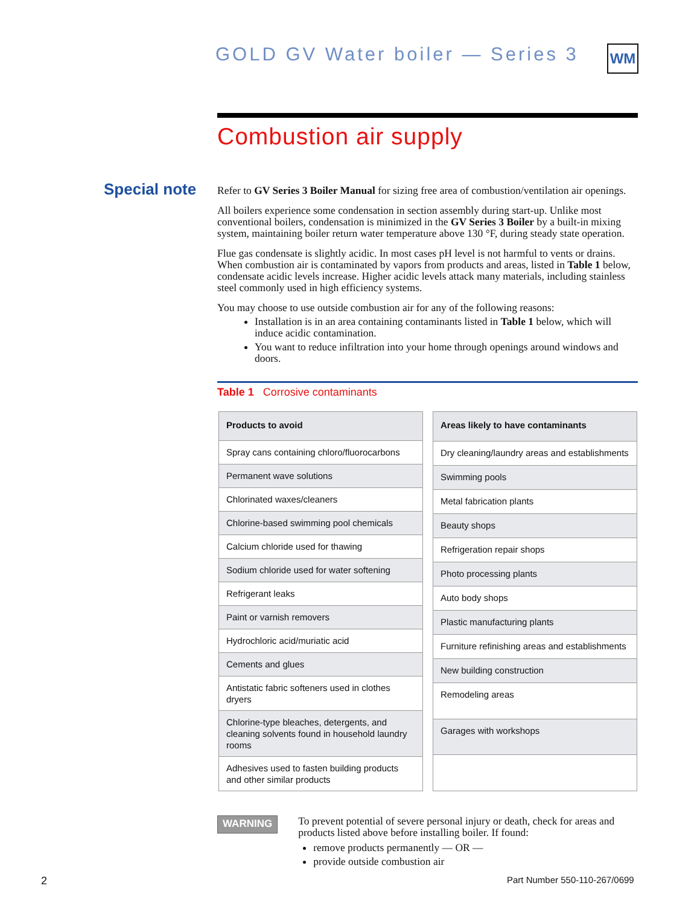GOLD GV Water boiler — Series 3
WM
Combustion air supply
Special note
Refer to GV Series 3 Boiler Manual for sizing free area of combustion/ventilation air openings.
All boilers experience some condensation in section assembly during start-up. Unlike most conventional boilers, condensation is minimized in the GV Series 3 Boiler by a built-in mixing system, maintaining boiler return water temperature above 130 °F, during steady state operation.
Flue gas condensate is slightly acidic. In most cases pH level is not harmful to vents or drains. When combustion air is contaminated by vapors from products and areas, listed in Table 1 below, condensate acidic levels increase. Higher acidic levels attack many materials, including stainless steel commonly used in high efficiency systems.
You may choose to use outside combustion air for any of the following reasons:
Installation is in an area containing contaminants listed in Table 1 below, which will induce acidic contamination.
You want to reduce infiltration into your home through openings around windows and doors.
Table 1 Corrosive contaminants
| Products to avoid |
| --- |
| Spray cans containing chloro/fluorocarbons |
| Permanent wave solutions |
| Chlorinated waxes/cleaners |
| Chlorine-based swimming pool chemicals |
| Calcium chloride used for thawing |
| Sodium chloride used for water softening |
| Refrigerant leaks |
| Paint or varnish removers |
| Hydrochloric acid/muriatic acid |
| Cements and glues |
| Antistatic fabric softeners used in clothes dryers |
| Chlorine-type bleaches, detergents, and cleaning solvents found in household laundry rooms |
| Adhesives used to fasten building products and other similar products |
| Areas likely to have contaminants |
| --- |
| Dry cleaning/laundry areas and establishments |
| Swimming pools |
| Metal fabrication plants |
| Beauty shops |
| Refrigeration repair shops |
| Photo processing plants |
| Auto body shops |
| Plastic manufacturing plants |
| Furniture refinishing areas and establishments |
| New building construction |
| Remodeling areas |
| Garages with workshops |
WARNING
To prevent potential of severe personal injury or death, check for areas and products listed above before installing boiler. If found:
remove products permanently — OR —
provide outside combustion air
2 Part Number 550-110-267/0699